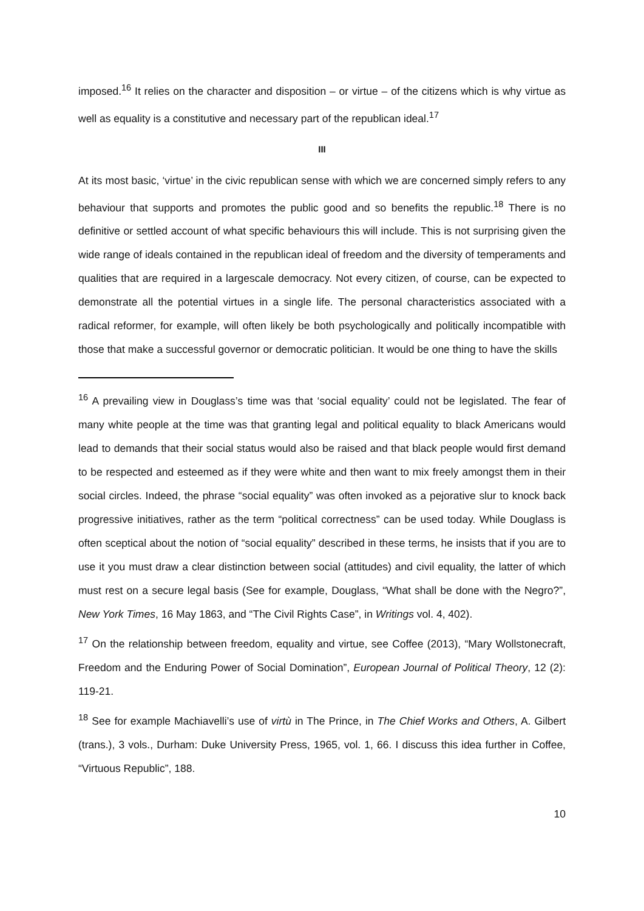imposed.<sup>16</sup> It relies on the character and disposition – or virtue – of the citizens which is why virtue as well as equality is a constitutive and necessary part of the republican ideal.<sup>17</sup>
III
At its most basic, ‘virtue’ in the civic republican sense with which we are concerned simply refers to any behaviour that supports and promotes the public good and so benefits the republic.<sup>18</sup> There is no definitive or settled account of what specific behaviours this will include. This is not surprising given the wide range of ideals contained in the republican ideal of freedom and the diversity of temperaments and qualities that are required in a largescale democracy. Not every citizen, of course, can be expected to demonstrate all the potential virtues in a single life. The personal characteristics associated with a radical reformer, for example, will often likely be both psychologically and politically incompatible with those that make a successful governor or democratic politician. It would be one thing to have the skills
<sup>16</sup> A prevailing view in Douglass’s time was that ‘social equality’ could not be legislated. The fear of many white people at the time was that granting legal and political equality to black Americans would lead to demands that their social status would also be raised and that black people would first demand to be respected and esteemed as if they were white and then want to mix freely amongst them in their social circles. Indeed, the phrase “social equality” was often invoked as a pejorative slur to knock back progressive initiatives, rather as the term “political correctness” can be used today. While Douglass is often sceptical about the notion of “social equality” described in these terms, he insists that if you are to use it you must draw a clear distinction between social (attitudes) and civil equality, the latter of which must rest on a secure legal basis (See for example, Douglass, “What shall be done with the Negro?”, New York Times, 16 May 1863, and “The Civil Rights Case”, in Writings vol. 4, 402).
<sup>17</sup> On the relationship between freedom, equality and virtue, see Coffee (2013), “Mary Wollstonecraft, Freedom and the Enduring Power of Social Domination”, European Journal of Political Theory, 12 (2): 119-21.
<sup>18</sup> See for example Machiavelli’s use of virtù in The Prince, in The Chief Works and Others, A. Gilbert (trans.), 3 vols., Durham: Duke University Press, 1965, vol. 1, 66. I discuss this idea further in Coffee, “Virtuous Republic”, 188.
10